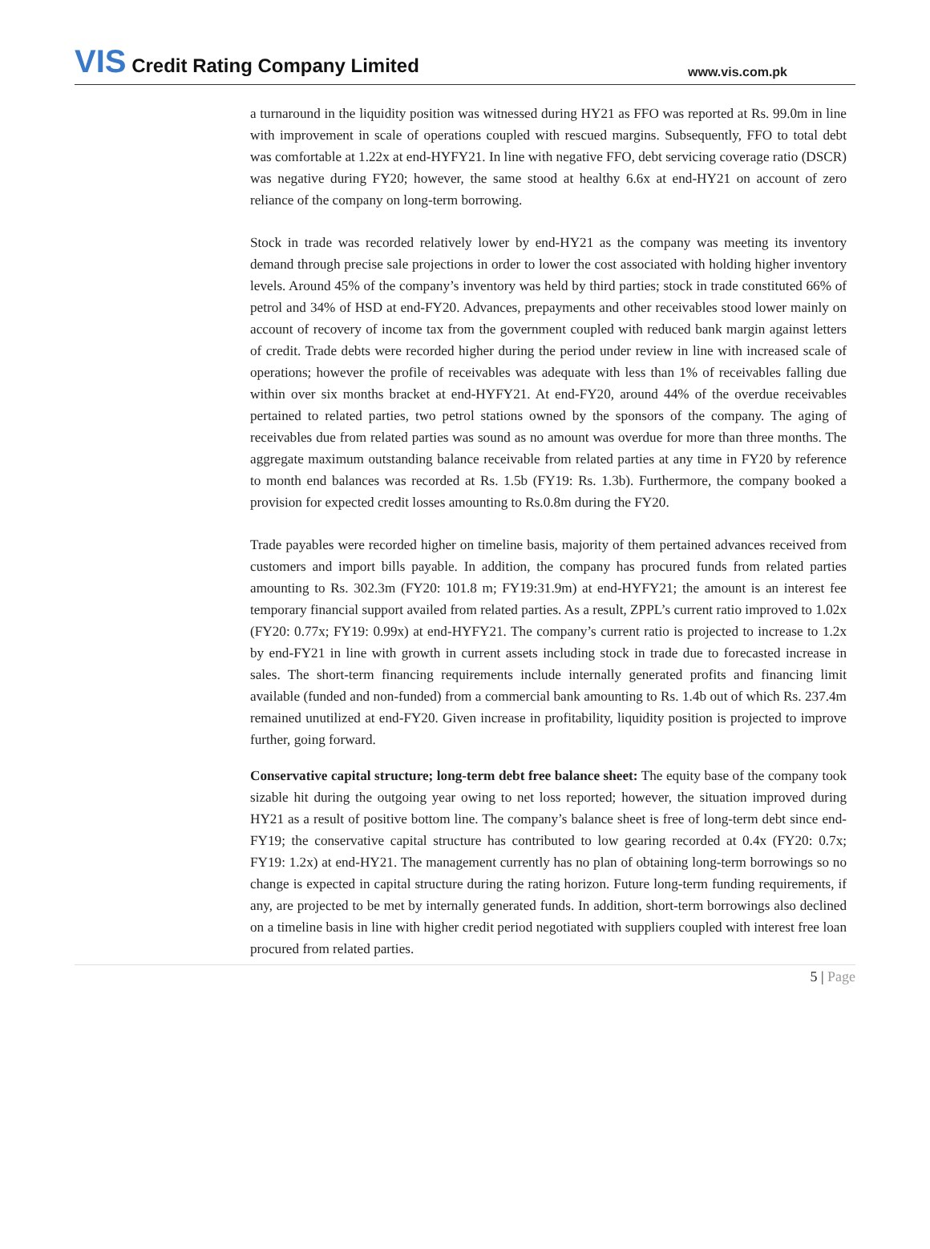VIS Credit Rating Company Limited
www.vis.com.pk
a turnaround in the liquidity position was witnessed during HY21 as FFO was reported at Rs. 99.0m in line with improvement in scale of operations coupled with rescued margins. Subsequently, FFO to total debt was comfortable at 1.22x at end-HYFY21. In line with negative FFO, debt servicing coverage ratio (DSCR) was negative during FY20; however, the same stood at healthy 6.6x at end-HY21 on account of zero reliance of the company on long-term borrowing.
Stock in trade was recorded relatively lower by end-HY21 as the company was meeting its inventory demand through precise sale projections in order to lower the cost associated with holding higher inventory levels. Around 45% of the company’s inventory was held by third parties; stock in trade constituted 66% of petrol and 34% of HSD at end-FY20. Advances, prepayments and other receivables stood lower mainly on account of recovery of income tax from the government coupled with reduced bank margin against letters of credit. Trade debts were recorded higher during the period under review in line with increased scale of operations; however the profile of receivables was adequate with less than 1% of receivables falling due within over six months bracket at end-HYFY21. At end-FY20, around 44% of the overdue receivables pertained to related parties, two petrol stations owned by the sponsors of the company. The aging of receivables due from related parties was sound as no amount was overdue for more than three months. The aggregate maximum outstanding balance receivable from related parties at any time in FY20 by reference to month end balances was recorded at Rs. 1.5b (FY19: Rs. 1.3b). Furthermore, the company booked a provision for expected credit losses amounting to Rs.0.8m during the FY20.
Trade payables were recorded higher on timeline basis, majority of them pertained advances received from customers and import bills payable. In addition, the company has procured funds from related parties amounting to Rs. 302.3m (FY20: 101.8 m; FY19:31.9m) at end-HYFY21; the amount is an interest fee temporary financial support availed from related parties. As a result, ZPPL’s current ratio improved to 1.02x (FY20: 0.77x; FY19: 0.99x) at end-HYFY21. The company’s current ratio is projected to increase to 1.2x by end-FY21 in line with growth in current assets including stock in trade due to forecasted increase in sales. The short-term financing requirements include internally generated profits and financing limit available (funded and non-funded) from a commercial bank amounting to Rs. 1.4b out of which Rs. 237.4m remained unutilized at end-FY20. Given increase in profitability, liquidity position is projected to improve further, going forward.
Conservative capital structure; long-term debt free balance sheet: The equity base of the company took sizable hit during the outgoing year owing to net loss reported; however, the situation improved during HY21 as a result of positive bottom line. The company’s balance sheet is free of long-term debt since end-FY19; the conservative capital structure has contributed to low gearing recorded at 0.4x (FY20: 0.7x; FY19: 1.2x) at end-HY21. The management currently has no plan of obtaining long-term borrowings so no change is expected in capital structure during the rating horizon. Future long-term funding requirements, if any, are projected to be met by internally generated funds. In addition, short-term borrowings also declined on a timeline basis in line with higher credit period negotiated with suppliers coupled with interest free loan procured from related parties.
5 | Page